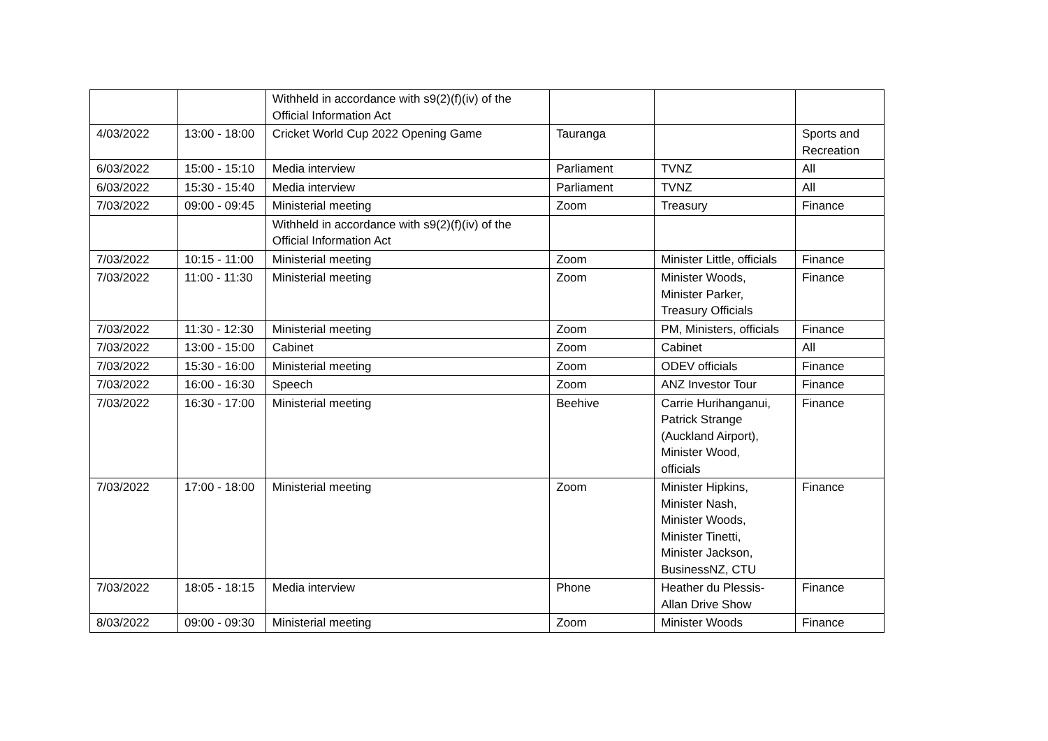| | | Withheld in accordance with s9(2)(f)(iv) of the Official Information Act | | | |
| 4/03/2022 | 13:00 - 18:00 | Cricket World Cup 2022 Opening Game | Tauranga | | Sports and Recreation |
| 6/03/2022 | 15:00 - 15:10 | Media interview | Parliament | TVNZ | All |
| 6/03/2022 | 15:30 - 15:40 | Media interview | Parliament | TVNZ | All |
| 7/03/2022 | 09:00 - 09:45 | Ministerial meeting | Zoom | Treasury | Finance |
| | | Withheld in accordance with s9(2)(f)(iv) of the Official Information Act | | | |
| 7/03/2022 | 10:15 - 11:00 | Ministerial meeting | Zoom | Minister Little, officials | Finance |
| 7/03/2022 | 11:00 - 11:30 | Ministerial meeting | Zoom | Minister Woods, Minister Parker, Treasury Officials | Finance |
| 7/03/2022 | 11:30 - 12:30 | Ministerial meeting | Zoom | PM, Ministers, officials | Finance |
| 7/03/2022 | 13:00 - 15:00 | Cabinet | Zoom | Cabinet | All |
| 7/03/2022 | 15:30 - 16:00 | Ministerial meeting | Zoom | ODEV officials | Finance |
| 7/03/2022 | 16:00 - 16:30 | Speech | Zoom | ANZ Investor Tour | Finance |
| 7/03/2022 | 16:30 - 17:00 | Ministerial meeting | Beehive | Carrie Hurihanganui, Patrick Strange (Auckland Airport), Minister Wood, officials | Finance |
| 7/03/2022 | 17:00 - 18:00 | Ministerial meeting | Zoom | Minister Hipkins, Minister Nash, Minister Woods, Minister Tinetti, Minister Jackson, BusinessNZ, CTU | Finance |
| 7/03/2022 | 18:05 - 18:15 | Media interview | Phone | Heather du Plessis- Allan Drive Show | Finance |
| 8/03/2022 | 09:00 - 09:30 | Ministerial meeting | Zoom | Minister Woods | Finance |